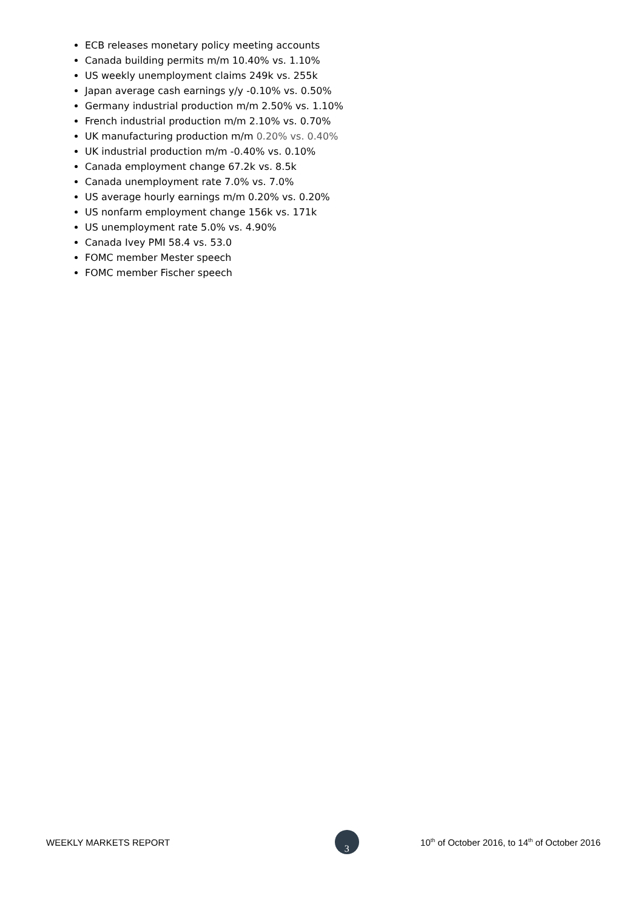ECB releases monetary policy meeting accounts
Canada building permits m/m 10.40% vs. 1.10%
US weekly unemployment claims 249k vs. 255k
Japan average cash earnings y/y -0.10% vs. 0.50%
Germany industrial production m/m 2.50% vs. 1.10%
French industrial production m/m 2.10% vs. 0.70%
UK manufacturing production m/m 0.20% vs. 0.40%
UK industrial production m/m -0.40% vs. 0.10%
Canada employment change 67.2k vs. 8.5k
Canada unemployment rate 7.0% vs. 7.0%
US average hourly earnings m/m 0.20% vs. 0.20%
US nonfarm employment change 156k vs. 171k
US unemployment rate 5.0% vs. 4.90%
Canada Ivey PMI 58.4 vs. 53.0
FOMC member Mester speech
FOMC member Fischer speech
WEEKLY MARKETS REPORT 3 10<sup>th</sup> of October 2016, to 14<sup>th</sup> of October 2016